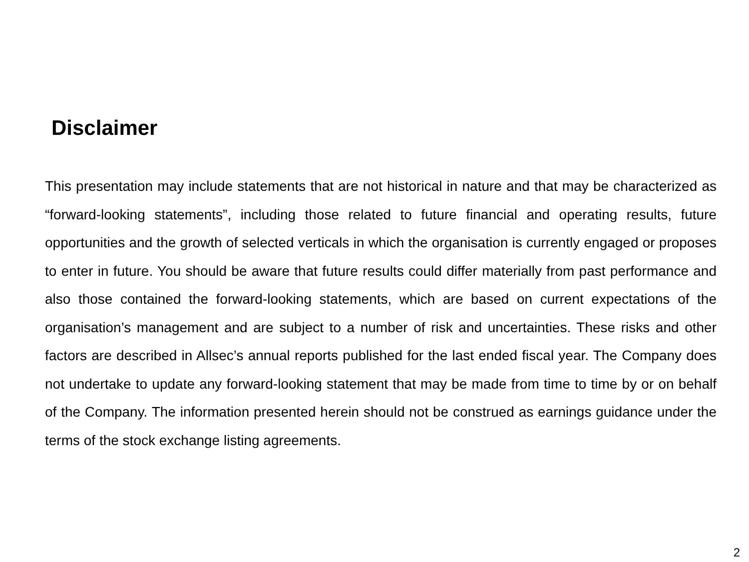Disclaimer
This presentation may include statements that are not historical in nature and that may be characterized as “forward-looking statements”, including those related to future financial and operating results, future opportunities and the growth of selected verticals in which the organisation is currently engaged or proposes to enter in future. You should be aware that future results could differ materially from past performance and also those contained the forward-looking statements, which are based on current expectations of the organisation’s management and are subject to a number of risk and uncertainties. These risks and other factors are described in Allsec’s annual reports published for the last ended fiscal year. The Company does not undertake to update any forward-looking statement that may be made from time to time by or on behalf of the Company. The information presented herein should not be construed as earnings guidance under the terms of the stock exchange listing agreements.
2